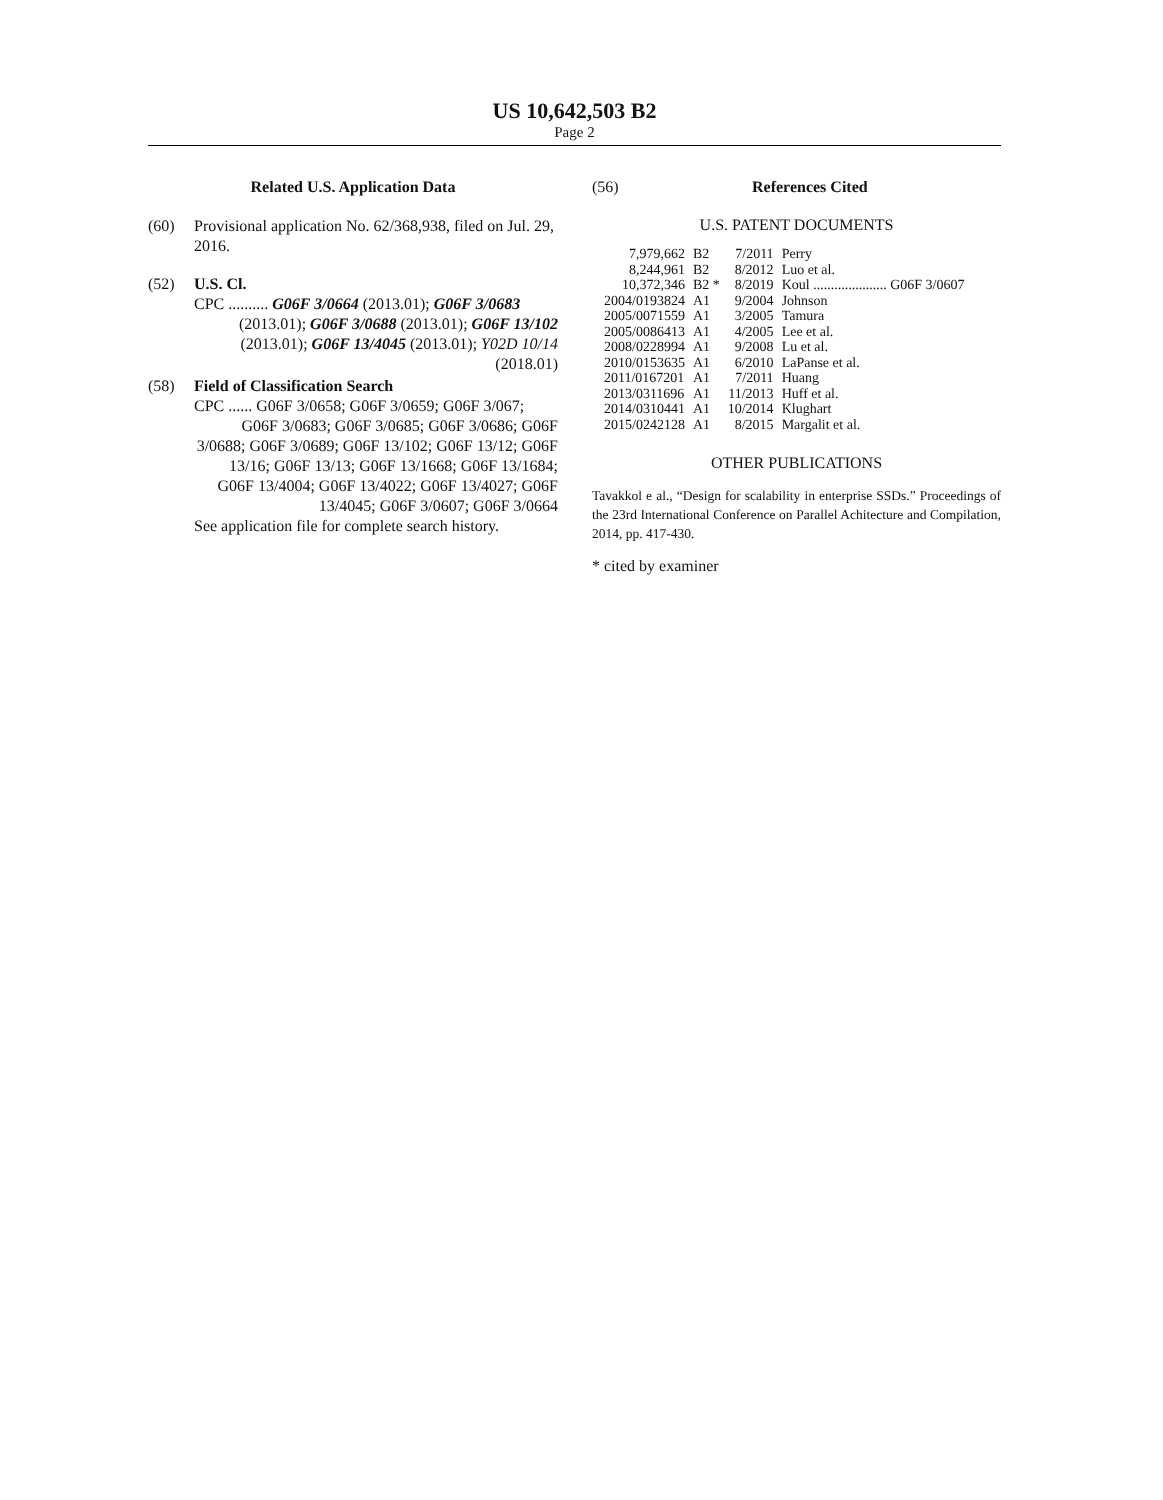US 10,642,503 B2
Page 2
Related U.S. Application Data
(60) Provisional application No. 62/368,938, filed on Jul. 29, 2016.
(52) U.S. Cl.
CPC .......... G06F 3/0664 (2013.01); G06F 3/0683
(2013.01); G06F 3/0688 (2013.01); G06F 13/102 (2013.01); G06F 13/4045 (2013.01); Y02D 10/14 (2018.01)
(58) Field of Classification Search
CPC ...... G06F 3/0658; G06F 3/0659; G06F 3/067;
G06F 3/0683; G06F 3/0685; G06F 3/0686; G06F 3/0688; G06F 3/0689; G06F 13/102; G06F 13/12; G06F 13/16; G06F 13/13; G06F 13/1668; G06F 13/1684; G06F 13/4004; G06F 13/4022; G06F 13/4027; G06F 13/4045; G06F 3/0607; G06F 3/0664
See application file for complete search history.
(56) References Cited
U.S. PATENT DOCUMENTS
| 7,979,662 | B2 | 7/2011 | Perry |
| 8,244,961 | B2 | 8/2012 | Luo et al. |
| 10,372,346 | B2 * | 8/2019 | Koul ..................... G06F 3/0607 |
| 2004/0193824 | A1 | 9/2004 | Johnson |
| 2005/0071559 | A1 | 3/2005 | Tamura |
| 2005/0086413 | A1 | 4/2005 | Lee et al. |
| 2008/0228994 | A1 | 9/2008 | Lu et al. |
| 2010/0153635 | A1 | 6/2010 | LaPanse et al. |
| 2011/0167201 | A1 | 7/2011 | Huang |
| 2013/0311696 | A1 | 11/2013 | Huff et al. |
| 2014/0310441 | A1 | 10/2014 | Klughart |
| 2015/0242128 | A1 | 8/2015 | Margalit et al. |
OTHER PUBLICATIONS
Tavakkol e al., “Design for scalability in enterprise SSDs.” Proceedings of the 23rd International Conference on Parallel Achitecture and Compilation, 2014, pp. 417-430.
* cited by examiner